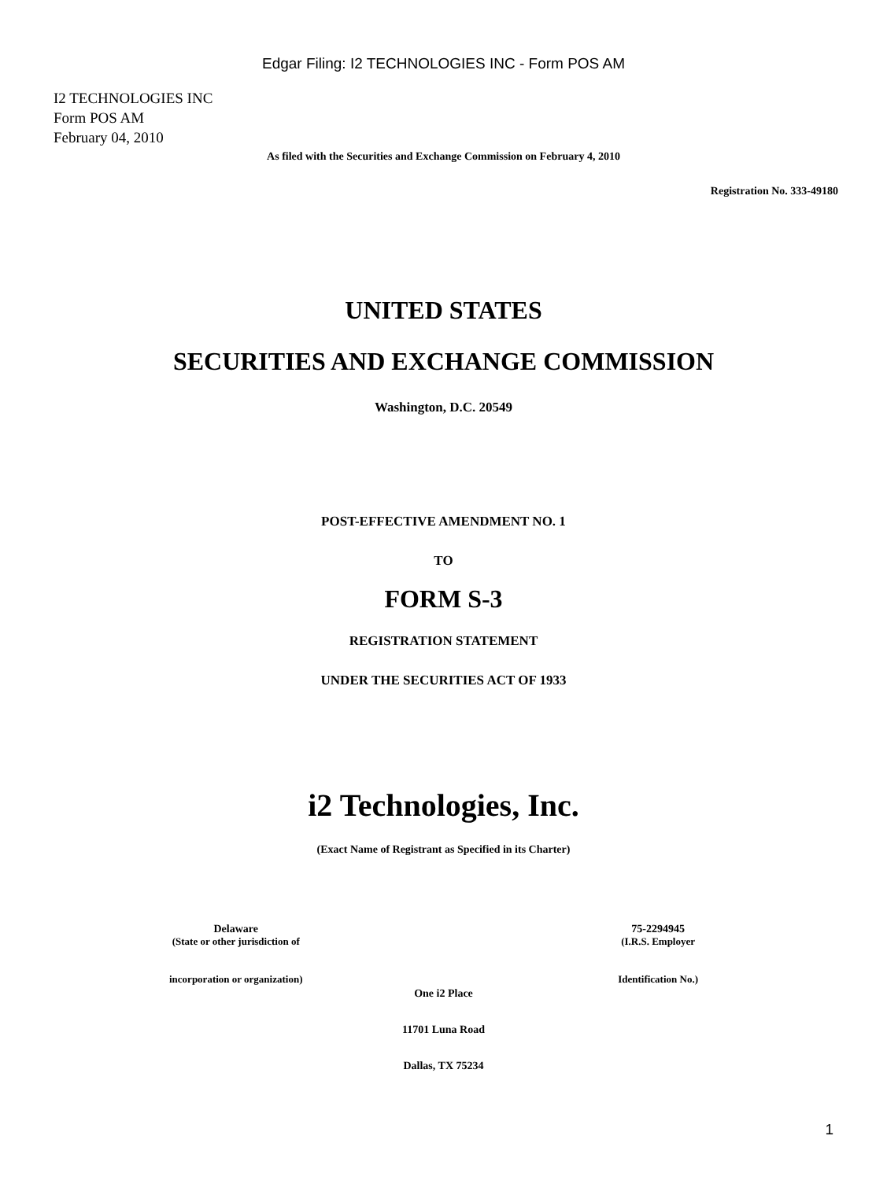Edgar Filing: I2 TECHNOLOGIES INC - Form POS AM
I2 TECHNOLOGIES INC
Form POS AM
February 04, 2010
As filed with the Securities and Exchange Commission on February 4, 2010
Registration No. 333-49180
UNITED STATES
SECURITIES AND EXCHANGE COMMISSION
Washington, D.C. 20549
POST-EFFECTIVE AMENDMENT NO. 1
TO
FORM S-3
REGISTRATION STATEMENT
UNDER THE SECURITIES ACT OF 1933
i2 Technologies, Inc.
(Exact Name of Registrant as Specified in its Charter)
Delaware
(State or other jurisdiction of
incorporation or organization)
75-2294945
(I.R.S. Employer
Identification No.)
One i2 Place
11701 Luna Road
Dallas, TX 75234
1